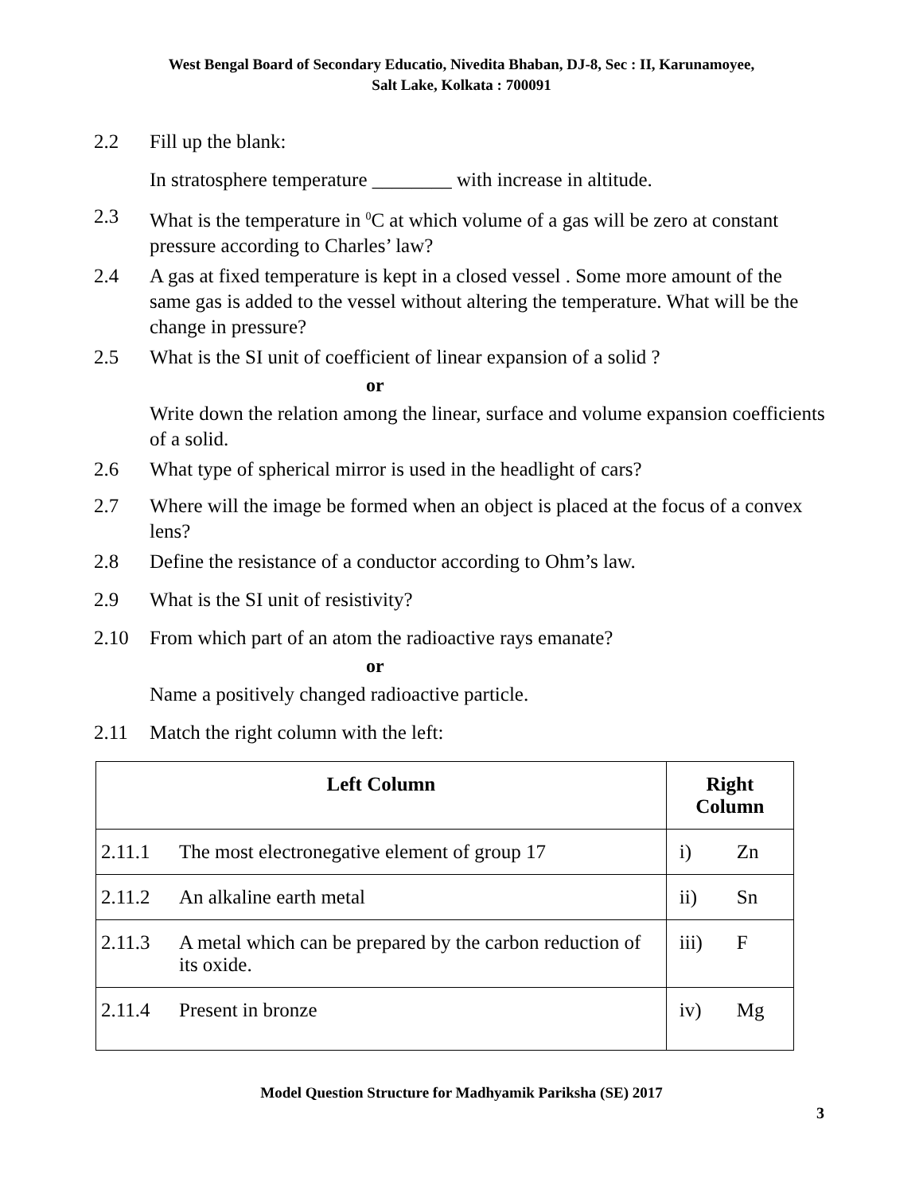West Bengal Board of Secondary Educatio, Nivedita Bhaban, DJ-8, Sec : II, Karunamoyee,
Salt Lake, Kolkata : 700091
2.2 Fill up the blank:
In stratosphere temperature ________ with increase in altitude.
2.3 What is the temperature in <sup>0</sup>C at which volume of a gas will be zero at constant pressure according to Charles’ law?
2.4 A gas at fixed temperature is kept in a closed vessel . Some more amount of the same gas is added to the vessel without altering the temperature. What will be the change in pressure?
2.5 What is the SI unit of coefficient of linear expansion of a solid ?
or
Write down the relation among the linear, surface and volume expansion coefficients of a solid.
2.6 What type of spherical mirror is used in the headlight of cars?
2.7 Where will the image be formed when an object is placed at the focus of a convex lens?
2.8 Define the resistance of a conductor according to Ohm’s law.
2.9 What is the SI unit of resistivity?
2.10 From which part of an atom the radioactive rays emanate?
or
Name a positively changed radioactive particle.
2.11 Match the right column with the left:
| Left Column | | Right Column | |
| --- | --- | --- | --- |
| 2.11.1 | The most electronegative element of group 17 | i) | Zn |
| 2.11.2 | An alkaline earth metal | ii) | Sn |
| 2.11.3 | A metal which can be prepared by the carbon reduction of its oxide. | iii) | F |
| 2.11.4 | Present in bronze | iv) | Mg |
Model Question Structure for Madhyamik Pariksha (SE) 2017
3